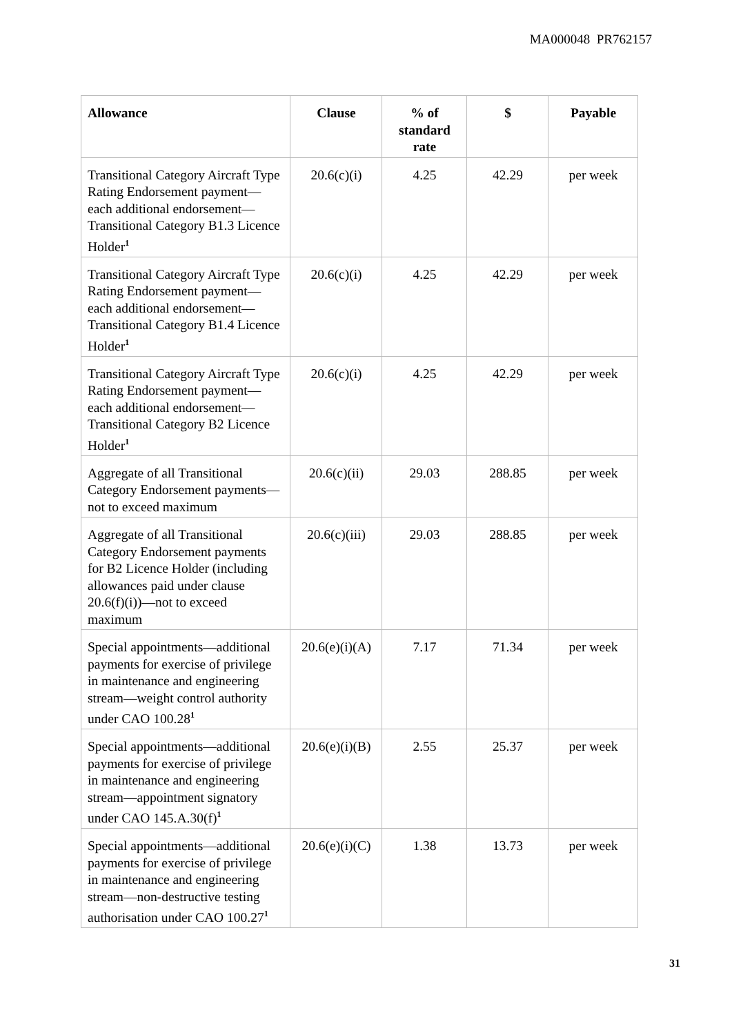MA000048 PR762157
| Allowance | Clause | % of standard rate | $ | Payable |
| --- | --- | --- | --- | --- |
| Transitional Category Aircraft Type Rating Endorsement payment—each additional endorsement—Transitional Category B1.3 Licence Holder<sup>1</sup> | 20.6(c)(i) | 4.25 | 42.29 | per week |
| Transitional Category Aircraft Type Rating Endorsement payment—each additional endorsement—Transitional Category B1.4 Licence Holder<sup>1</sup> | 20.6(c)(i) | 4.25 | 42.29 | per week |
| Transitional Category Aircraft Type Rating Endorsement payment—each additional endorsement—Transitional Category B2 Licence Holder<sup>1</sup> | 20.6(c)(i) | 4.25 | 42.29 | per week |
| Aggregate of all Transitional Category Endorsement payments—not to exceed maximum | 20.6(c)(ii) | 29.03 | 288.85 | per week |
| Aggregate of all Transitional Category Endorsement payments for B2 Licence Holder (including allowances paid under clause 20.6(f)(i))—not to exceed maximum | 20.6(c)(iii) | 29.03 | 288.85 | per week |
| Special appointments—additional payments for exercise of privilege in maintenance and engineering stream—weight control authority under CAO 100.28<sup>1</sup> | 20.6(e)(i)(A) | 7.17 | 71.34 | per week |
| Special appointments—additional payments for exercise of privilege in maintenance and engineering stream—appointment signatory under CAO 145.A.30(f)<sup>1</sup> | 20.6(e)(i)(B) | 2.55 | 25.37 | per week |
| Special appointments—additional payments for exercise of privilege in maintenance and engineering stream—non-destructive testing authorisation under CAO 100.27<sup>1</sup> | 20.6(e)(i)(C) | 1.38 | 13.73 | per week |
31